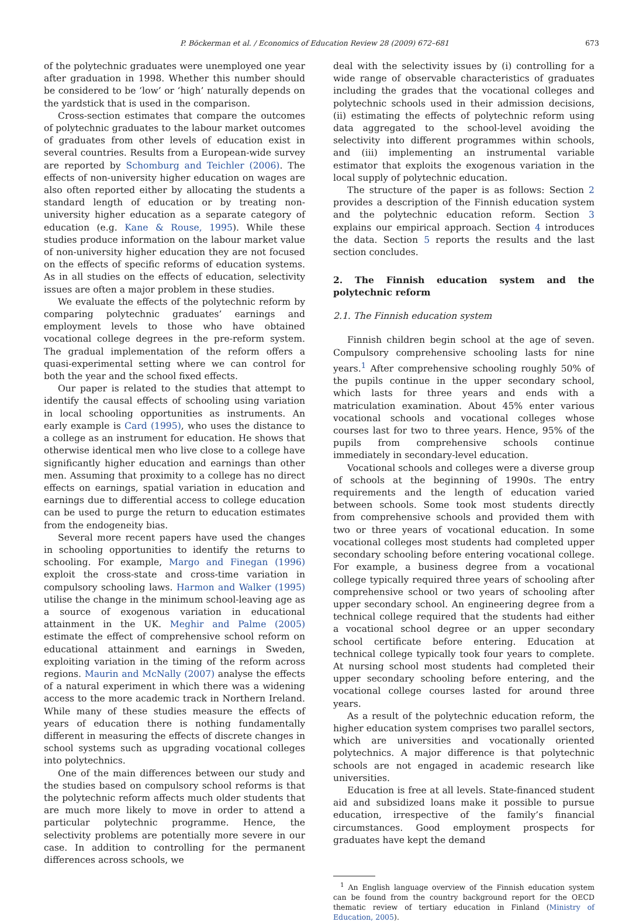P. Böckerman et al. / Economics of Education Review 28 (2009) 672–681 673
of the polytechnic graduates were unemployed one year after graduation in 1998. Whether this number should be considered to be ‘low’ or ‘high’ naturally depends on the yardstick that is used in the comparison.
Cross-section estimates that compare the outcomes of polytechnic graduates to the labour market outcomes of graduates from other levels of education exist in several countries. Results from a European-wide survey are reported by Schomburg and Teichler (2006). The effects of non-university higher education on wages are also often reported either by allocating the students a standard length of education or by treating non-university higher education as a separate category of education (e.g. Kane & Rouse, 1995). While these studies produce information on the labour market value of non-university higher education they are not focused on the effects of specific reforms of education systems. As in all studies on the effects of education, selectivity issues are often a major problem in these studies.
We evaluate the effects of the polytechnic reform by comparing polytechnic graduates’ earnings and employment levels to those who have obtained vocational college degrees in the pre-reform system. The gradual implementation of the reform offers a quasi-experimental setting where we can control for both the year and the school fixed effects.
Our paper is related to the studies that attempt to identify the causal effects of schooling using variation in local schooling opportunities as instruments. An early example is Card (1995), who uses the distance to a college as an instrument for education. He shows that otherwise identical men who live close to a college have significantly higher education and earnings than other men. Assuming that proximity to a college has no direct effects on earnings, spatial variation in education and earnings due to differential access to college education can be used to purge the return to education estimates from the endogeneity bias.
Several more recent papers have used the changes in schooling opportunities to identify the returns to schooling. For example, Margo and Finegan (1996) exploit the cross-state and cross-time variation in compulsory schooling laws. Harmon and Walker (1995) utilise the change in the minimum school-leaving age as a source of exogenous variation in educational attainment in the UK. Meghir and Palme (2005) estimate the effect of comprehensive school reform on educational attainment and earnings in Sweden, exploiting variation in the timing of the reform across regions. Maurin and McNally (2007) analyse the effects of a natural experiment in which there was a widening access to the more academic track in Northern Ireland. While many of these studies measure the effects of years of education there is nothing fundamentally different in measuring the effects of discrete changes in school systems such as upgrading vocational colleges into polytechnics.
One of the main differences between our study and the studies based on compulsory school reforms is that the polytechnic reform affects much older students that are much more likely to move in order to attend a particular polytechnic programme. Hence, the selectivity problems are potentially more severe in our case. In addition to controlling for the permanent differences across schools, we
deal with the selectivity issues by (i) controlling for a wide range of observable characteristics of graduates including the grades that the vocational colleges and polytechnic schools used in their admission decisions, (ii) estimating the effects of polytechnic reform using data aggregated to the school-level avoiding the selectivity into different programmes within schools, and (iii) implementing an instrumental variable estimator that exploits the exogenous variation in the local supply of polytechnic education.
The structure of the paper is as follows: Section 2 provides a description of the Finnish education system and the polytechnic education reform. Section 3 explains our empirical approach. Section 4 introduces the data. Section 5 reports the results and the last section concludes.
2. The Finnish education system and the polytechnic reform
2.1. The Finnish education system
Finnish children begin school at the age of seven. Compulsory comprehensive schooling lasts for nine years.<sup>1</sup> After comprehensive schooling roughly 50% of the pupils continue in the upper secondary school, which lasts for three years and ends with a matriculation examination. About 45% enter various vocational schools and vocational colleges whose courses last for two to three years. Hence, 95% of the pupils from comprehensive schools continue immediately in secondary-level education.
Vocational schools and colleges were a diverse group of schools at the beginning of 1990s. The entry requirements and the length of education varied between schools. Some took most students directly from comprehensive schools and provided them with two or three years of vocational education. In some vocational colleges most students had completed upper secondary schooling before entering vocational college. For example, a business degree from a vocational college typically required three years of schooling after comprehensive school or two years of schooling after upper secondary school. An engineering degree from a technical college required that the students had either a vocational school degree or an upper secondary school certificate before entering. Education at technical college typically took four years to complete. At nursing school most students had completed their upper secondary schooling before entering, and the vocational college courses lasted for around three years.
As a result of the polytechnic education reform, the higher education system comprises two parallel sectors, which are universities and vocationally oriented polytechnics. A major difference is that polytechnic schools are not engaged in academic research like universities.
Education is free at all levels. State-financed student aid and subsidized loans make it possible to pursue education, irrespective of the family’s financial circumstances. Good employment prospects for graduates have kept the demand
<sup>1</sup> An English language overview of the Finnish education system can be found from the country background report for the OECD thematic review of tertiary education in Finland (Ministry of Education, 2005).